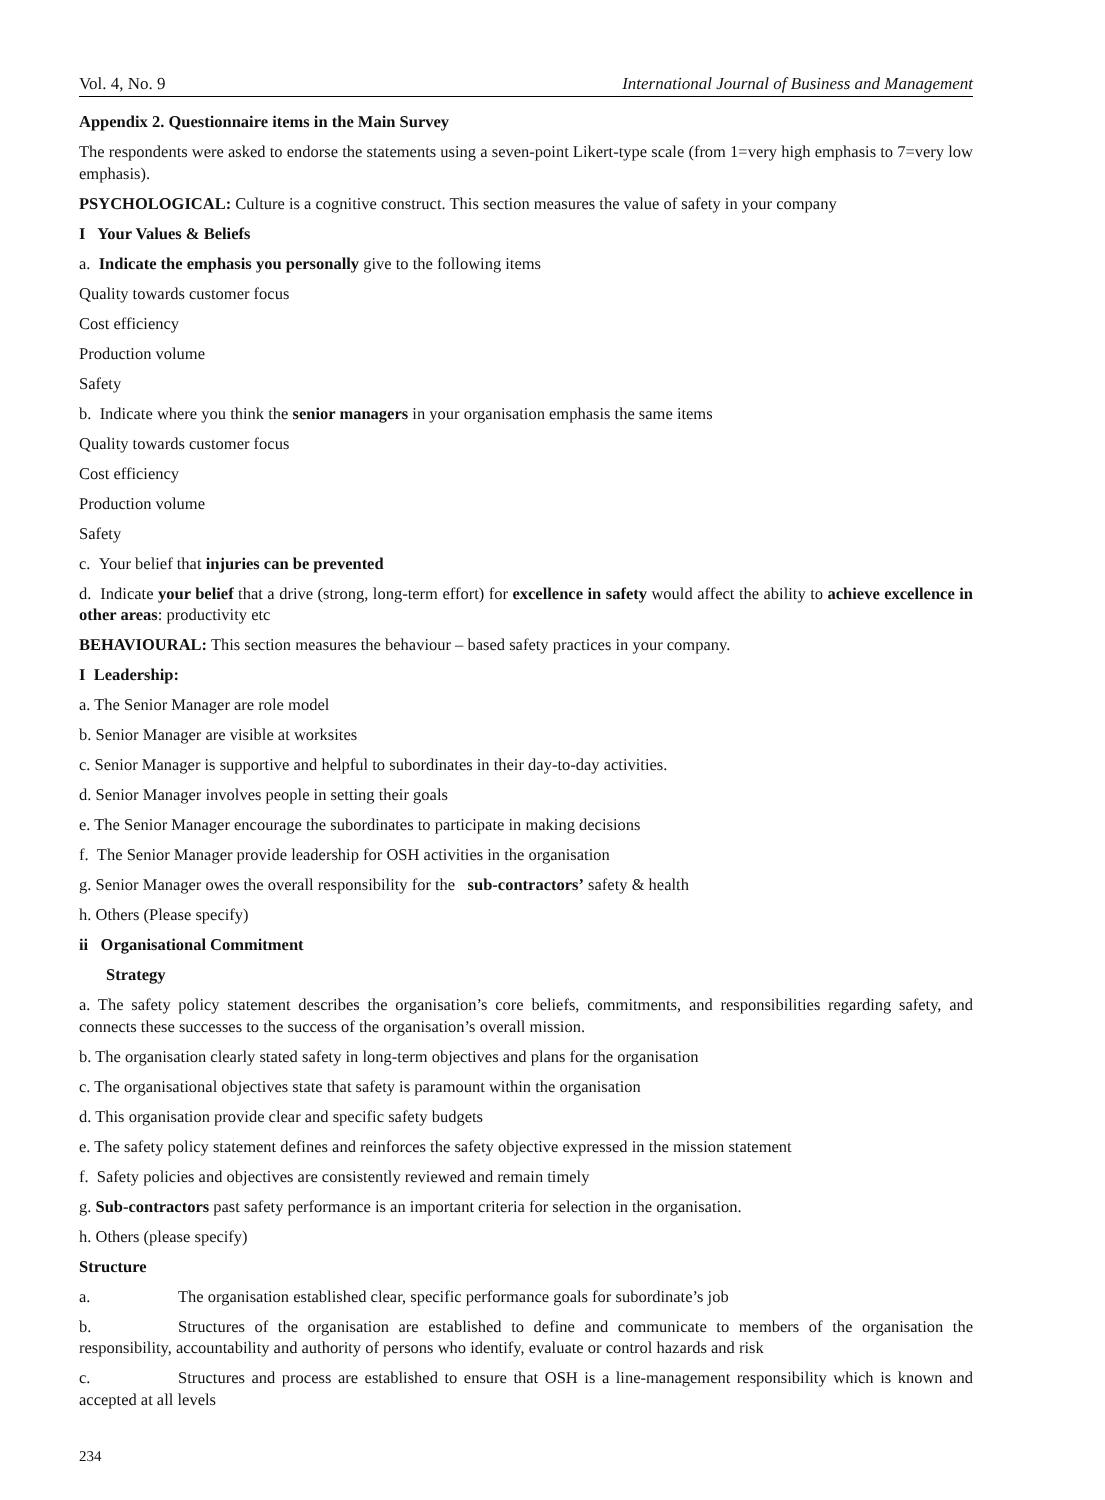Vol. 4, No. 9 International Journal of Business and Management
Appendix 2. Questionnaire items in the Main Survey
The respondents were asked to endorse the statements using a seven-point Likert-type scale (from 1=very high emphasis to 7=very low emphasis).
PSYCHOLOGICAL: Culture is a cognitive construct. This section measures the value of safety in your company
I Your Values & Beliefs
a. Indicate the emphasis you personally give to the following items
Quality towards customer focus
Cost efficiency
Production volume
Safety
b. Indicate where you think the senior managers in your organisation emphasis the same items
Quality towards customer focus
Cost efficiency
Production volume
Safety
c. Your belief that injuries can be prevented
d. Indicate your belief that a drive (strong, long-term effort) for excellence in safety would affect the ability to achieve excellence in other areas: productivity etc
BEHAVIOURAL: This section measures the behaviour – based safety practices in your company.
I Leadership:
a. The Senior Manager are role model
b. Senior Manager are visible at worksites
c. Senior Manager is supportive and helpful to subordinates in their day-to-day activities.
d. Senior Manager involves people in setting their goals
e. The Senior Manager encourage the subordinates to participate in making decisions
f. The Senior Manager provide leadership for OSH activities in the organisation
g. Senior Manager owes the overall responsibility for the sub-contractors’ safety & health
h. Others (Please specify)
ii Organisational Commitment
Strategy
a. The safety policy statement describes the organisation’s core beliefs, commitments, and responsibilities regarding safety, and connects these successes to the success of the organisation’s overall mission.
b. The organisation clearly stated safety in long-term objectives and plans for the organisation
c. The organisational objectives state that safety is paramount within the organisation
d. This organisation provide clear and specific safety budgets
e. The safety policy statement defines and reinforces the safety objective expressed in the mission statement
f. Safety policies and objectives are consistently reviewed and remain timely
g. Sub-contractors past safety performance is an important criteria for selection in the organisation.
h. Others (please specify)
Structure
a. The organisation established clear, specific performance goals for subordinate’s job
b. Structures of the organisation are established to define and communicate to members of the organisation the responsibility, accountability and authority of persons who identify, evaluate or control hazards and risk
c. Structures and process are established to ensure that OSH is a line-management responsibility which is known and accepted at all levels
234